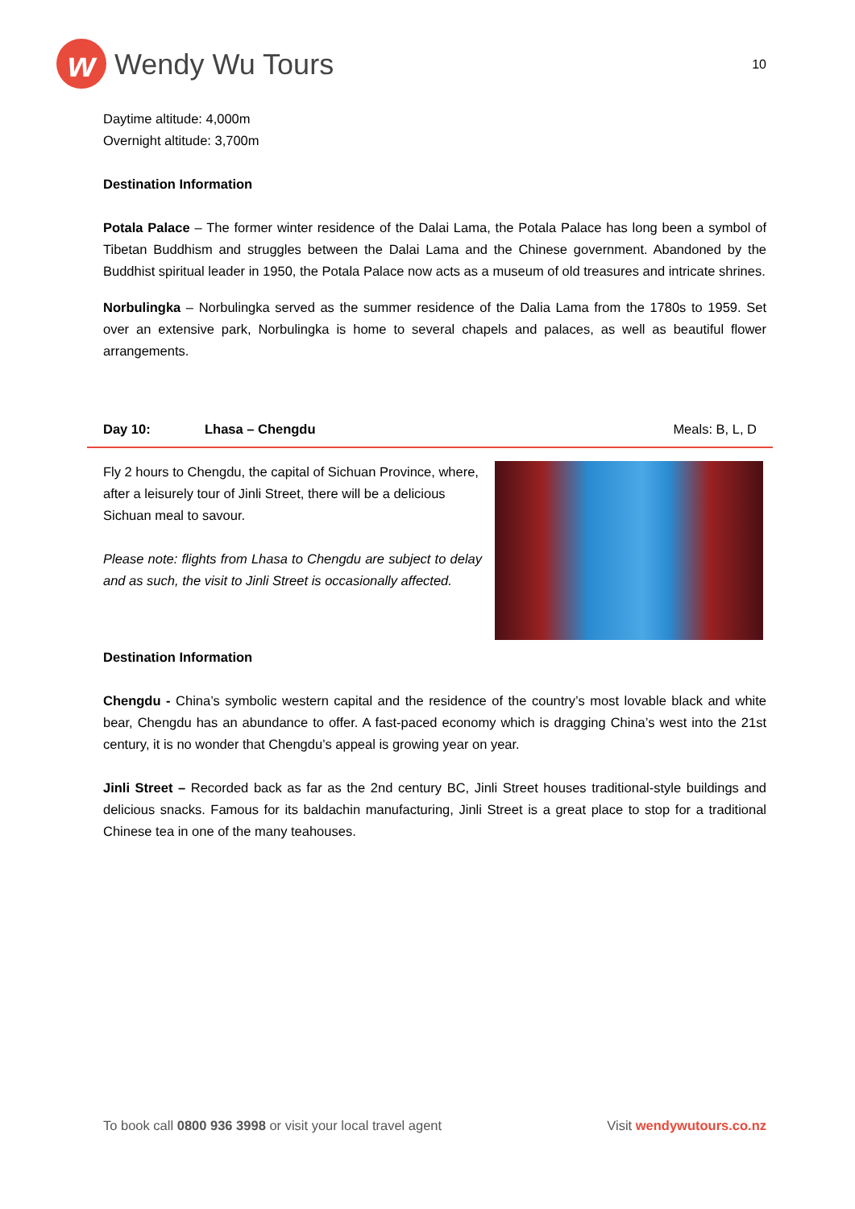w
Wendy Wu Tours
10
Daytime altitude: 4,000m
Overnight altitude: 3,700m
Destination Information
Potala Palace – The former winter residence of the Dalai Lama, the Potala Palace has long been a symbol of Tibetan Buddhism and struggles between the Dalai Lama and the Chinese government. Abandoned by the Buddhist spiritual leader in 1950, the Potala Palace now acts as a museum of old treasures and intricate shrines.
Norbulingka – Norbulingka served as the summer residence of the Dalia Lama from the 1780s to 1959. Set over an extensive park, Norbulingka is home to several chapels and palaces, as well as beautiful flower arrangements.
Day 10: Lhasa – Chengdu Meals: B, L, D
Fly 2 hours to Chengdu, the capital of Sichuan Province, where, after a leisurely tour of Jinli Street, there will be a delicious Sichuan meal to savour.
Please note: flights from Lhasa to Chengdu are subject to delay and as such, the visit to Jinli Street is occasionally affected.
Destination Information
Chengdu - China’s symbolic western capital and the residence of the country’s most lovable black and white bear, Chengdu has an abundance to offer. A fast-paced economy which is dragging China’s west into the 21st century, it is no wonder that Chengdu’s appeal is growing year on year.
Jinli Street – Recorded back as far as the 2nd century BC, Jinli Street houses traditional-style buildings and delicious snacks. Famous for its baldachin manufacturing, Jinli Street is a great place to stop for a traditional Chinese tea in one of the many teahouses.
To book call 0800 936 3998 or visit your local travel agent Visit wendywutours.co.nz